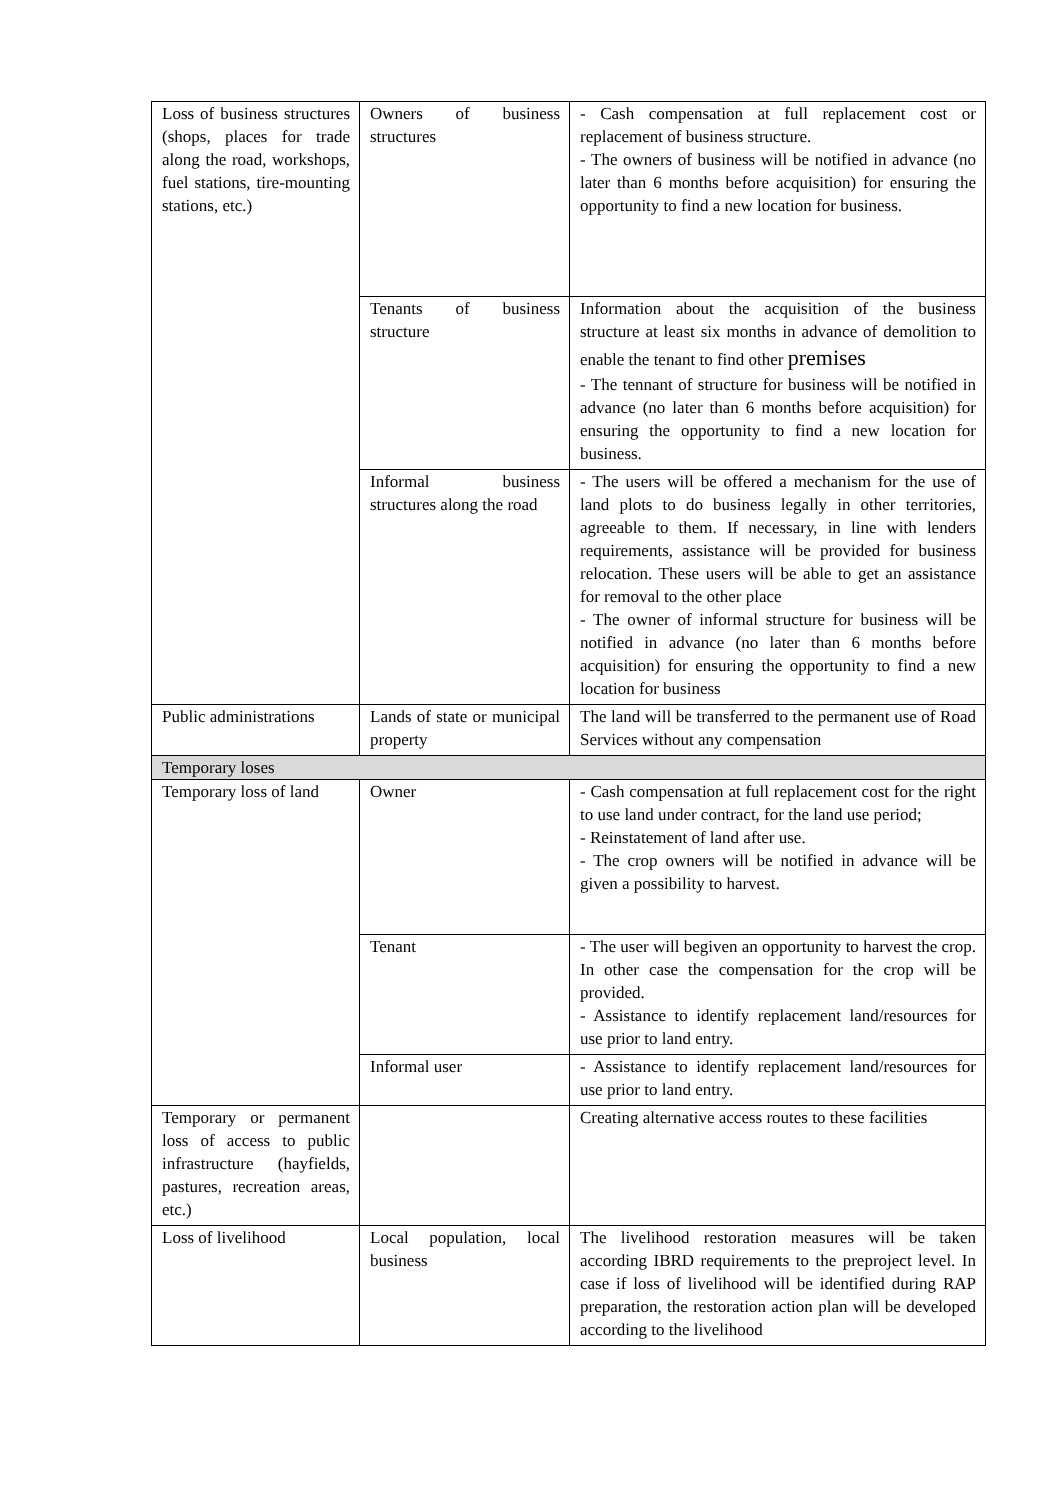| Loss of business structures (shops, places for trade along the road, workshops, fuel stations, tire-mounting stations, etc.) | Owners of business structures | - Cash compensation at full replacement cost or replacement of business structure. - The owners of business will be notified in advance (no later than 6 months before acquisition) for ensuring the opportunity to find a new location for business. |
| | Tenants of business structure | Information about the acquisition of the business structure at least six months in advance of demolition to enable the tenant to find other premises - The tennant of structure for business will be notified in advance (no later than 6 months before acquisition) for ensuring the opportunity to find a new location for business. |
| | Informal business structures along the road | - The users will be offered a mechanism for the use of land plots to do business legally in other territories, agreeable to them. If necessary, in line with lenders requirements, assistance will be provided for business relocation. These users will be able to get an assistance for removal to the other place - The owner of informal structure for business will be notified in advance (no later than 6 months before acquisition) for ensuring the opportunity to find a new location for business |
| Public administrations | Lands of state or municipal property | The land will be transferred to the permanent use of Road Services without any compensation |
| Temporary loses | | |
| Temporary loss of land | Owner | - Cash compensation at full replacement cost for the right to use land under contract, for the land use period; - Reinstatement of land after use. - The crop owners will be notified in advance will be given a possibility to harvest. |
| | Tenant | - The user will begiven an opportunity to harvest the crop. In other case the compensation for the crop will be provided. - Assistance to identify replacement land/resources for use prior to land entry. |
| | Informal user | - Assistance to identify replacement land/resources for use prior to land entry. |
| Temporary or permanent loss of access to public infrastructure (hayfields, pastures, recreation areas, etc.) | | Creating alternative access routes to these facilities |
| Loss of livelihood | Local population, local business | The livelihood restoration measures will be taken according IBRD requirements to the preproject level. In case if loss of livelihood will be identified during RAP preparation, the restoration action plan will be developed according to the livelihood |